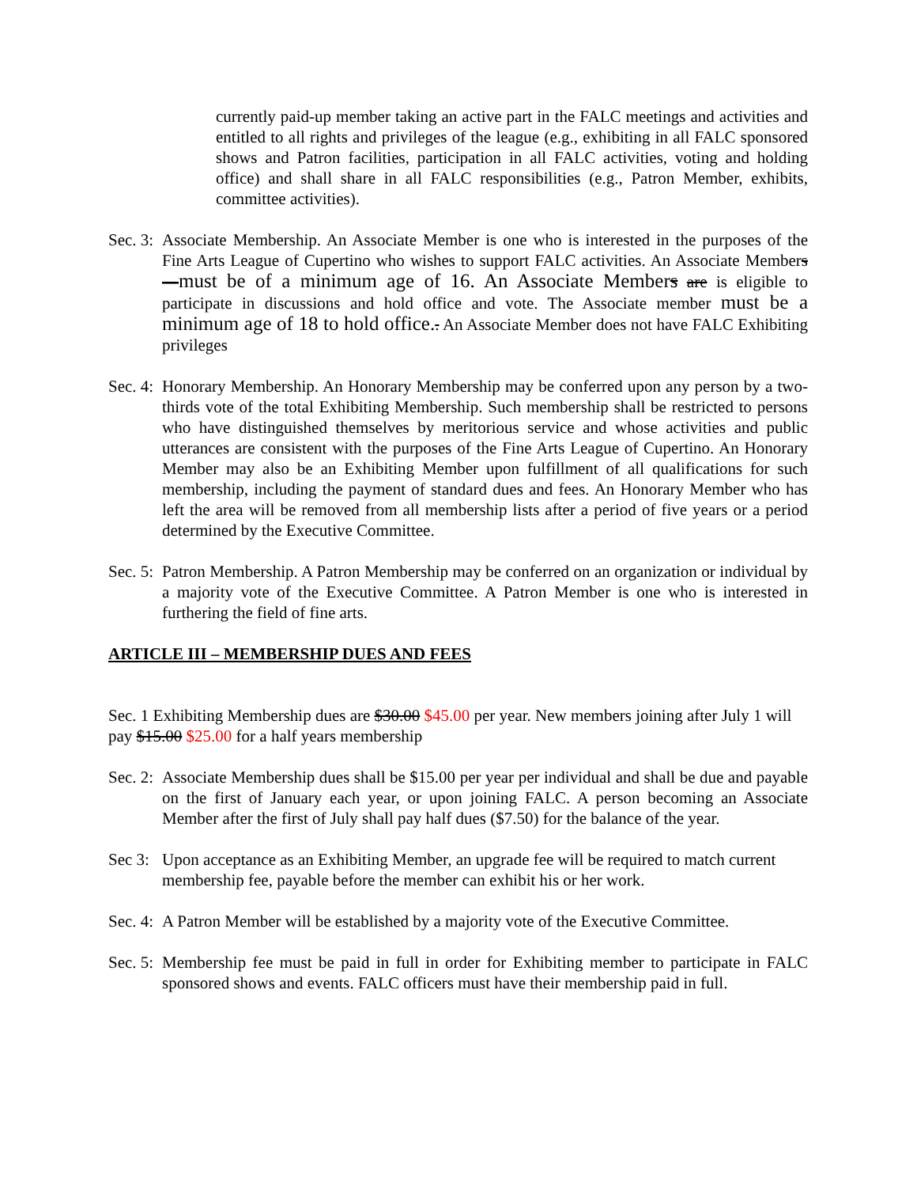currently paid-up member taking an active part in the FALC meetings and activities and entitled to all rights and privileges of the league (e.g., exhibiting in all FALC sponsored shows and Patron facilities, participation in all FALC activities, voting and holding office) and shall share in all FALC responsibilities (e.g., Patron Member, exhibits, committee activities).
Sec. 3: Associate Membership. An Associate Member is one who is interested in the purposes of the Fine Arts League of Cupertino who wishes to support FALC activities. An Associate Members —must be of a minimum age of 16. An Associate Members are is eligible to participate in discussions and hold office and vote. The Associate member must be a minimum age of 18 to hold office.. An Associate Member does not have FALC Exhibiting privileges
Sec. 4: Honorary Membership. An Honorary Membership may be conferred upon any person by a two-thirds vote of the total Exhibiting Membership. Such membership shall be restricted to persons who have distinguished themselves by meritorious service and whose activities and public utterances are consistent with the purposes of the Fine Arts League of Cupertino. An Honorary Member may also be an Exhibiting Member upon fulfillment of all qualifications for such membership, including the payment of standard dues and fees. An Honorary Member who has left the area will be removed from all membership lists after a period of five years or a period determined by the Executive Committee.
Sec. 5: Patron Membership. A Patron Membership may be conferred on an organization or individual by a majority vote of the Executive Committee. A Patron Member is one who is interested in furthering the field of fine arts.
ARTICLE III – MEMBERSHIP DUES AND FEES
Sec. 1 Exhibiting Membership dues are $30.00 $45.00 per year. New members joining after July 1 will pay $15.00 $25.00 for a half years membership
Sec. 2: Associate Membership dues shall be $15.00 per year per individual and shall be due and payable on the first of January each year, or upon joining FALC. A person becoming an Associate Member after the first of July shall pay half dues ($7.50) for the balance of the year.
Sec 3: Upon acceptance as an Exhibiting Member, an upgrade fee will be required to match current membership fee, payable before the member can exhibit his or her work.
Sec. 4: A Patron Member will be established by a majority vote of the Executive Committee.
Sec. 5: Membership fee must be paid in full in order for Exhibiting member to participate in FALC sponsored shows and events. FALC officers must have their membership paid in full.